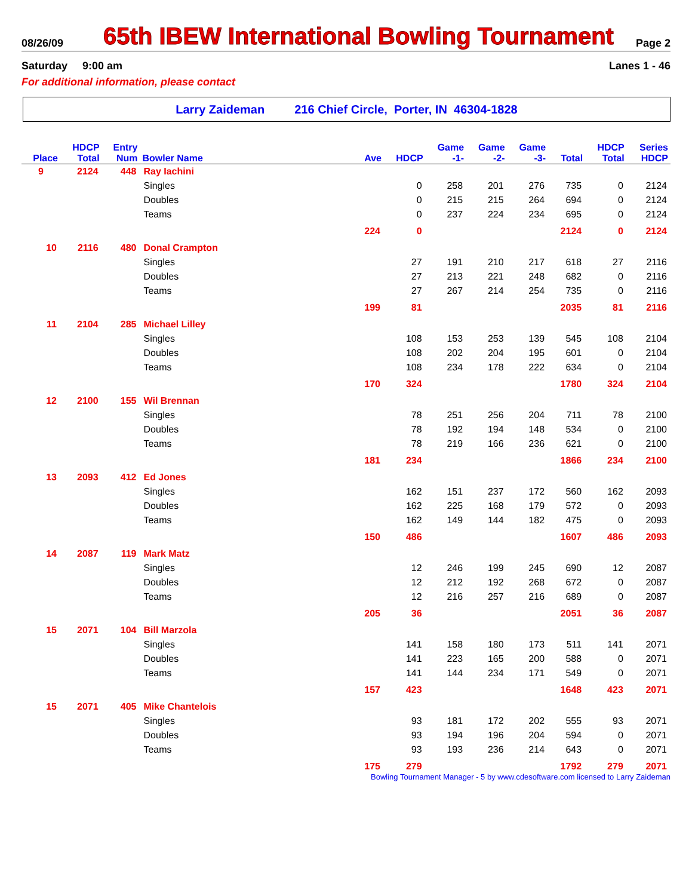08/26/09
65th IBEW International Bowling Tournament
Page 2
Saturday 9:00 am Lanes 1 - 46
For additional information, please contact
Larry Zaideman 216 Chief Circle, Porter, IN 46304-1828
| | HDCP | Entry | | | | Game | Game | Game | | HDCP | Series |
| --- | --- | --- | --- | --- | --- | --- | --- | --- | --- | --- | --- |
| Place | Total | Num | Bowler Name | Ave | HDCP | -1- | -2- | -3- | Total | Total | HDCP |
| 9 | 2124 | 448 | Ray Iachini | | | | | | | | |
| | | | Singles | | 0 | 258 | 201 | 276 | 735 | 0 | 2124 |
| | | | Doubles | | 0 | 215 | 215 | 264 | 694 | 0 | 2124 |
| | | | Teams | | 0 | 237 | 224 | 234 | 695 | 0 | 2124 |
| | | | | 224 | 0 | | | | 2124 | 0 | 2124 |
| 10 | 2116 | 480 | Donal Crampton | | | | | | | | |
| | | | Singles | | 27 | 191 | 210 | 217 | 618 | 27 | 2116 |
| | | | Doubles | | 27 | 213 | 221 | 248 | 682 | 0 | 2116 |
| | | | Teams | | 27 | 267 | 214 | 254 | 735 | 0 | 2116 |
| | | | | 199 | 81 | | | | 2035 | 81 | 2116 |
| 11 | 2104 | 285 | Michael Lilley | | | | | | | | |
| | | | Singles | | 108 | 153 | 253 | 139 | 545 | 108 | 2104 |
| | | | Doubles | | 108 | 202 | 204 | 195 | 601 | 0 | 2104 |
| | | | Teams | | 108 | 234 | 178 | 222 | 634 | 0 | 2104 |
| | | | | 170 | 324 | | | | 1780 | 324 | 2104 |
| 12 | 2100 | 155 | Wil Brennan | | | | | | | | |
| | | | Singles | | 78 | 251 | 256 | 204 | 711 | 78 | 2100 |
| | | | Doubles | | 78 | 192 | 194 | 148 | 534 | 0 | 2100 |
| | | | Teams | | 78 | 219 | 166 | 236 | 621 | 0 | 2100 |
| | | | | 181 | 234 | | | | 1866 | 234 | 2100 |
| 13 | 2093 | 412 | Ed Jones | | | | | | | | |
| | | | Singles | | 162 | 151 | 237 | 172 | 560 | 162 | 2093 |
| | | | Doubles | | 162 | 225 | 168 | 179 | 572 | 0 | 2093 |
| | | | Teams | | 162 | 149 | 144 | 182 | 475 | 0 | 2093 |
| | | | | 150 | 486 | | | | 1607 | 486 | 2093 |
| 14 | 2087 | 119 | Mark Matz | | | | | | | | |
| | | | Singles | | 12 | 246 | 199 | 245 | 690 | 12 | 2087 |
| | | | Doubles | | 12 | 212 | 192 | 268 | 672 | 0 | 2087 |
| | | | Teams | | 12 | 216 | 257 | 216 | 689 | 0 | 2087 |
| | | | | 205 | 36 | | | | 2051 | 36 | 2087 |
| 15 | 2071 | 104 | Bill Marzola | | | | | | | | |
| | | | Singles | | 141 | 158 | 180 | 173 | 511 | 141 | 2071 |
| | | | Doubles | | 141 | 223 | 165 | 200 | 588 | 0 | 2071 |
| | | | Teams | | 141 | 144 | 234 | 171 | 549 | 0 | 2071 |
| | | | | 157 | 423 | | | | 1648 | 423 | 2071 |
| 15 | 2071 | 405 | Mike Chantelois | | | | | | | | |
| | | | Singles | | 93 | 181 | 172 | 202 | 555 | 93 | 2071 |
| | | | Doubles | | 93 | 194 | 196 | 204 | 594 | 0 | 2071 |
| | | | Teams | | 93 | 193 | 236 | 214 | 643 | 0 | 2071 |
| | | | | 175 | 279 | | | | 1792 | 279 | 2071 |
Bowling Tournament Manager - 5 by www.cdesoftware.com licensed to Larry Zaideman